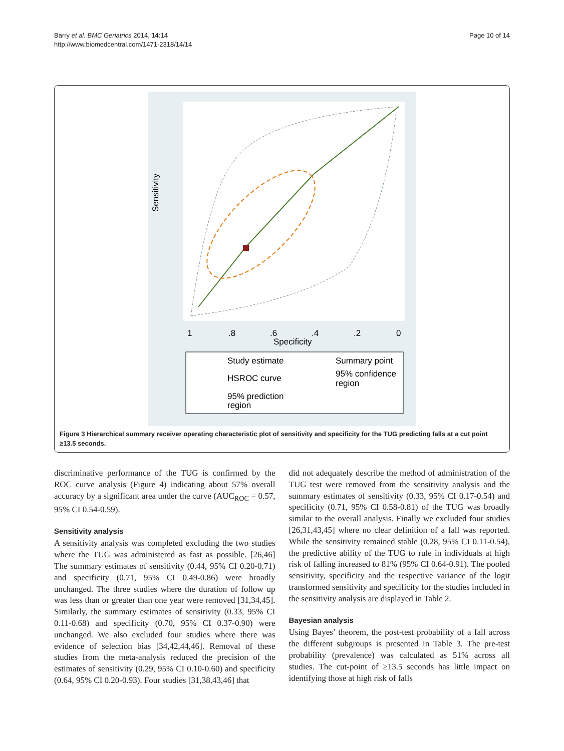Barry et al. BMC Geriatrics 2014, 14:14
http://www.biomedcentral.com/1471-2318/14/14
Page 10 of 14
Sensitivity
Specificity
1
.8
.6
.4
.2
0
Study estimate
Summary point
HSROC curve
95% confidence
region
95% prediction
region
Figure 3 Hierarchical summary receiver operating characteristic plot of sensitivity and specificity for the TUG predicting falls at a cut point ≥13.5 seconds.
discriminative performance of the TUG is confirmed by the ROC curve analysis (Figure 4) indicating about 57% overall accuracy by a significant area under the curve (AUC<sub>ROC</sub> = 0.57, 95% CI 0.54-0.59).
Sensitivity analysis
A sensitivity analysis was completed excluding the two studies where the TUG was administered as fast as possible. [26,46] The summary estimates of sensitivity (0.44, 95% CI 0.20-0.71) and specificity (0.71, 95% CI 0.49-0.86) were broadly unchanged. The three studies where the duration of follow up was less than or greater than one year were removed [31,34,45]. Similarly, the summary estimates of sensitivity (0.33, 95% CI 0.11-0.68) and specificity (0.70, 95% CI 0.37-0.90) were unchanged. We also excluded four studies where there was evidence of selection bias [34,42,44,46]. Removal of these studies from the meta-analysis reduced the precision of the estimates of sensitivity (0.29, 95% CI 0.10-0.60) and specificity (0.64, 95% CI 0.20-0.93). Four studies [31,38,43,46] that
did not adequately describe the method of administration of the TUG test were removed from the sensitivity analysis and the summary estimates of sensitivity (0.33, 95% CI 0.17-0.54) and specificity (0.71, 95% CI 0.58-0.81) of the TUG was broadly similar to the overall analysis. Finally we excluded four studies [26,31,43,45] where no clear definition of a fall was reported. While the sensitivity remained stable (0.28, 95% CI 0.11-0.54), the predictive ability of the TUG to rule in individuals at high risk of falling increased to 81% (95% CI 0.64-0.91). The pooled sensitivity, specificity and the respective variance of the logit transformed sensitivity and specificity for the studies included in the sensitivity analysis are displayed in Table 2.
Bayesian analysis
Using Bayes’ theorem, the post-test probability of a fall across the different subgroups is presented in Table 3. The pre-test probability (prevalence) was calculated as 51% across all studies. The cut-point of ≥13.5 seconds has little impact on identifying those at high risk of falls